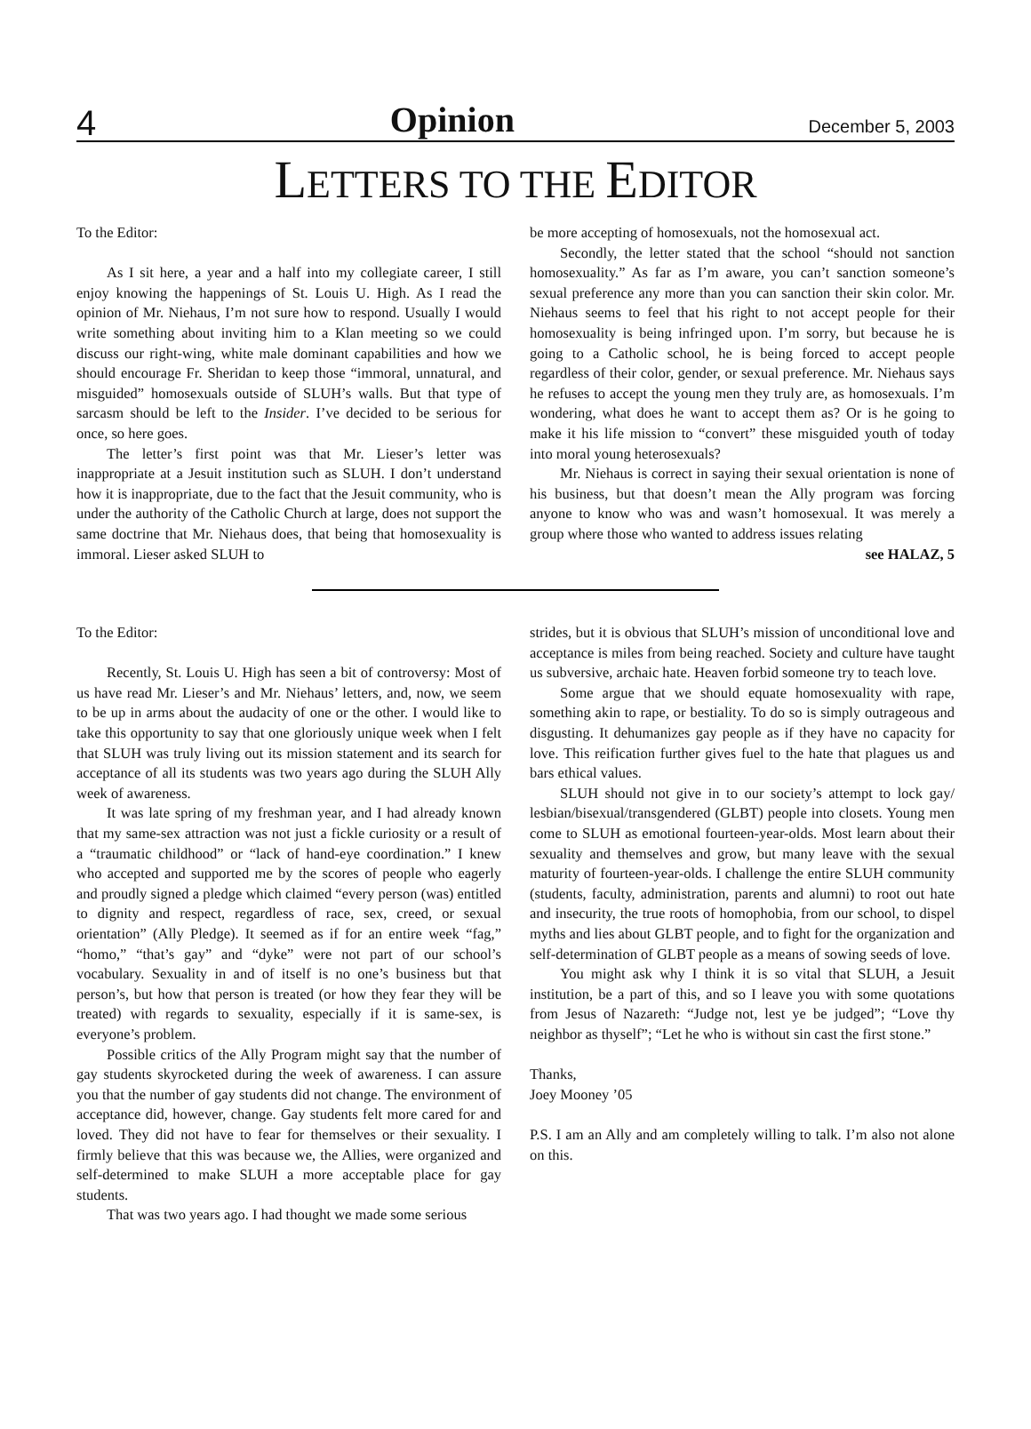4 Opinion December 5, 2003
LETTERS TO THE EDITOR
To the Editor:
As I sit here, a year and a half into my collegiate career, I still enjoy knowing the happenings of St. Louis U. High. As I read the opinion of Mr. Niehaus, I’m not sure how to respond. Usually I would write something about inviting him to a Klan meeting so we could discuss our right-wing, white male dominant capabilities and how we should encourage Fr. Sheridan to keep those “immoral, unnatural, and misguided” homosexuals outside of SLUH’s walls. But that type of sarcasm should be left to the Insider. I’ve decided to be serious for once, so here goes.
The letter’s first point was that Mr. Lieser’s letter was inappropriate at a Jesuit institution such as SLUH. I don’t understand how it is inappropriate, due to the fact that the Jesuit community, who is under the authority of the Catholic Church at large, does not support the same doctrine that Mr. Niehaus does, that being that homosexuality is immoral. Lieser asked SLUH to
be more accepting of homosexuals, not the homosexual act.
Secondly, the letter stated that the school “should not sanction homosexuality.” As far as I’m aware, you can’t sanction someone’s sexual preference any more than you can sanction their skin color. Mr. Niehaus seems to feel that his right to not accept people for their homosexuality is being infringed upon. I’m sorry, but because he is going to a Catholic school, he is being forced to accept people regardless of their color, gender, or sexual preference. Mr. Niehaus says he refuses to accept the young men they truly are, as homosexuals. I’m wondering, what does he want to accept them as? Or is he going to make it his life mission to “convert” these misguided youth of today into moral young heterosexuals?
Mr. Niehaus is correct in saying their sexual orientation is none of his business, but that doesn’t mean the Ally program was forcing anyone to know who was and wasn’t homosexual. It was merely a group where those who wanted to address issues relating
see HALAZ, 5
To the Editor:
Recently, St. Louis U. High has seen a bit of controversy: Most of us have read Mr. Lieser’s and Mr. Niehaus’ letters, and, now, we seem to be up in arms about the audacity of one or the other. I would like to take this opportunity to say that one gloriously unique week when I felt that SLUH was truly living out its mission statement and its search for acceptance of all its students was two years ago during the SLUH Ally week of awareness.
It was late spring of my freshman year, and I had already known that my same-sex attraction was not just a fickle curiosity or a result of a “traumatic childhood” or “lack of hand-eye coordination.” I knew who accepted and supported me by the scores of people who eagerly and proudly signed a pledge which claimed “every person (was) entitled to dignity and respect, regardless of race, sex, creed, or sexual orientation” (Ally Pledge). It seemed as if for an entire week “fag,” “homo,” “that’s gay” and “dyke” were not part of our school’s vocabulary. Sexuality in and of itself is no one’s business but that person’s, but how that person is treated (or how they fear they will be treated) with regards to sexuality, especially if it is same-sex, is everyone’s problem.
Possible critics of the Ally Program might say that the number of gay students skyrocketed during the week of awareness. I can assure you that the number of gay students did not change. The environment of acceptance did, however, change. Gay students felt more cared for and loved. They did not have to fear for themselves or their sexuality. I firmly believe that this was because we, the Allies, were organized and self-determined to make SLUH a more acceptable place for gay students.
That was two years ago. I had thought we made some serious
strides, but it is obvious that SLUH’s mission of unconditional love and acceptance is miles from being reached. Society and culture have taught us subversive, archaic hate. Heaven forbid someone try to teach love.
Some argue that we should equate homosexuality with rape, something akin to rape, or bestiality. To do so is simply outrageous and disgusting. It dehumanizes gay people as if they have no capacity for love. This reification further gives fuel to the hate that plagues us and bars ethical values.
SLUH should not give in to our society’s attempt to lock gay/ lesbian/bisexual/transgendered (GLBT) people into closets. Young men come to SLUH as emotional fourteen-year-olds. Most learn about their sexuality and themselves and grow, but many leave with the sexual maturity of fourteen-year-olds. I challenge the entire SLUH community (students, faculty, administration, parents and alumni) to root out hate and insecurity, the true roots of homophobia, from our school, to dispel myths and lies about GLBT people, and to fight for the organization and self-determination of GLBT people as a means of sowing seeds of love.
You might ask why I think it is so vital that SLUH, a Jesuit institution, be a part of this, and so I leave you with some quotations from Jesus of Nazareth: “Judge not, lest ye be judged”; “Love thy neighbor as thyself”; “Let he who is without sin cast the first stone.”
Thanks,
Joey Mooney ’05
P.S. I am an Ally and am completely willing to talk. I’m also not alone on this.